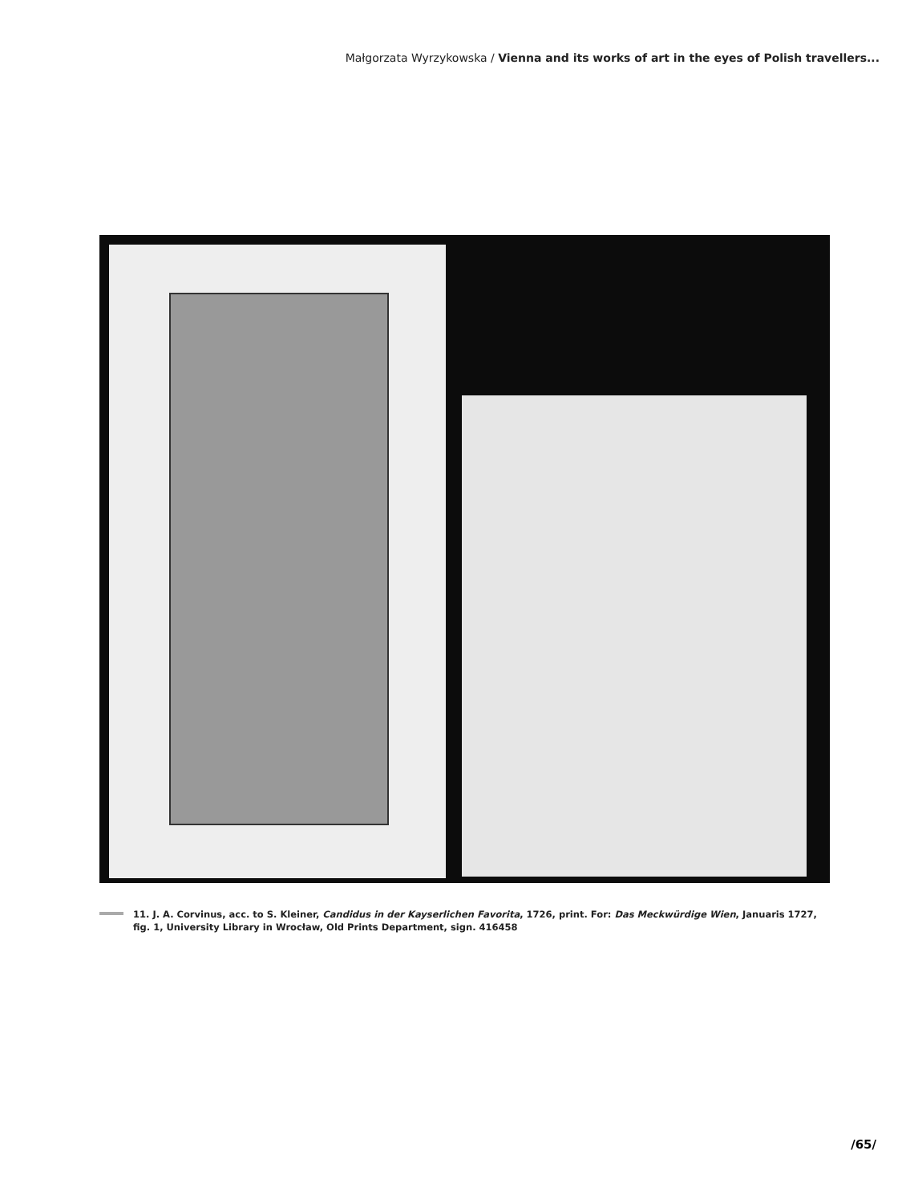Małgorzata Wyrzykowska / Vienna and its works of art in the eyes of Polish travellers...
11. J. A. Corvinus, acc. to S. Kleiner, Candidus in der Kayserlichen Favorita, 1726, print. For: Das Meckwürdige Wien, Januaris 1727, fig. 1, University Library in Wrocław, Old Prints Department, sign. 416458
/65/